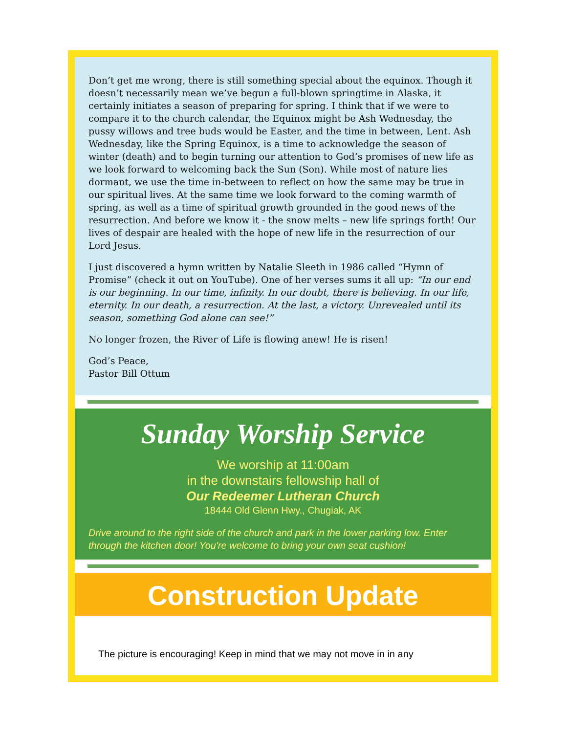Don’t get me wrong, there is still something special about the equinox. Though it doesn’t necessarily mean we’ve begun a full-blown springtime in Alaska, it certainly initiates a season of preparing for spring. I think that if we were to compare it to the church calendar, the Equinox might be Ash Wednesday, the pussy willows and tree buds would be Easter, and the time in between, Lent. Ash Wednesday, like the Spring Equinox, is a time to acknowledge the season of winter (death) and to begin turning our attention to God’s promises of new life as we look forward to welcoming back the Sun (Son). While most of nature lies dormant, we use the time in-between to reflect on how the same may be true in our spiritual lives. At the same time we look forward to the coming warmth of spring, as well as a time of spiritual growth grounded in the good news of the resurrection. And before we know it - the snow melts – new life springs forth! Our lives of despair are healed with the hope of new life in the resurrection of our Lord Jesus.
I just discovered a hymn written by Natalie Sleeth in 1986 called “Hymn of Promise” (check it out on YouTube). One of her verses sums it all up: “In our end is our beginning. In our time, infinity. In our doubt, there is believing. In our life, eternity. In our death, a resurrection. At the last, a victory. Unrevealed until its season, something God alone can see!”
No longer frozen, the River of Life is flowing anew! He is risen!
God’s Peace,
Pastor Bill Ottum
Sunday Worship Service
We worship at 11:00am
in the downstairs fellowship hall of
Our Redeemer Lutheran Church
18444 Old Glenn Hwy., Chugiak, AK
Drive around to the right side of the church and park in the lower parking low. Enter through the kitchen door! You're welcome to bring your own seat cushion!
Construction Update
The picture is encouraging! Keep in mind that we may not move in in any